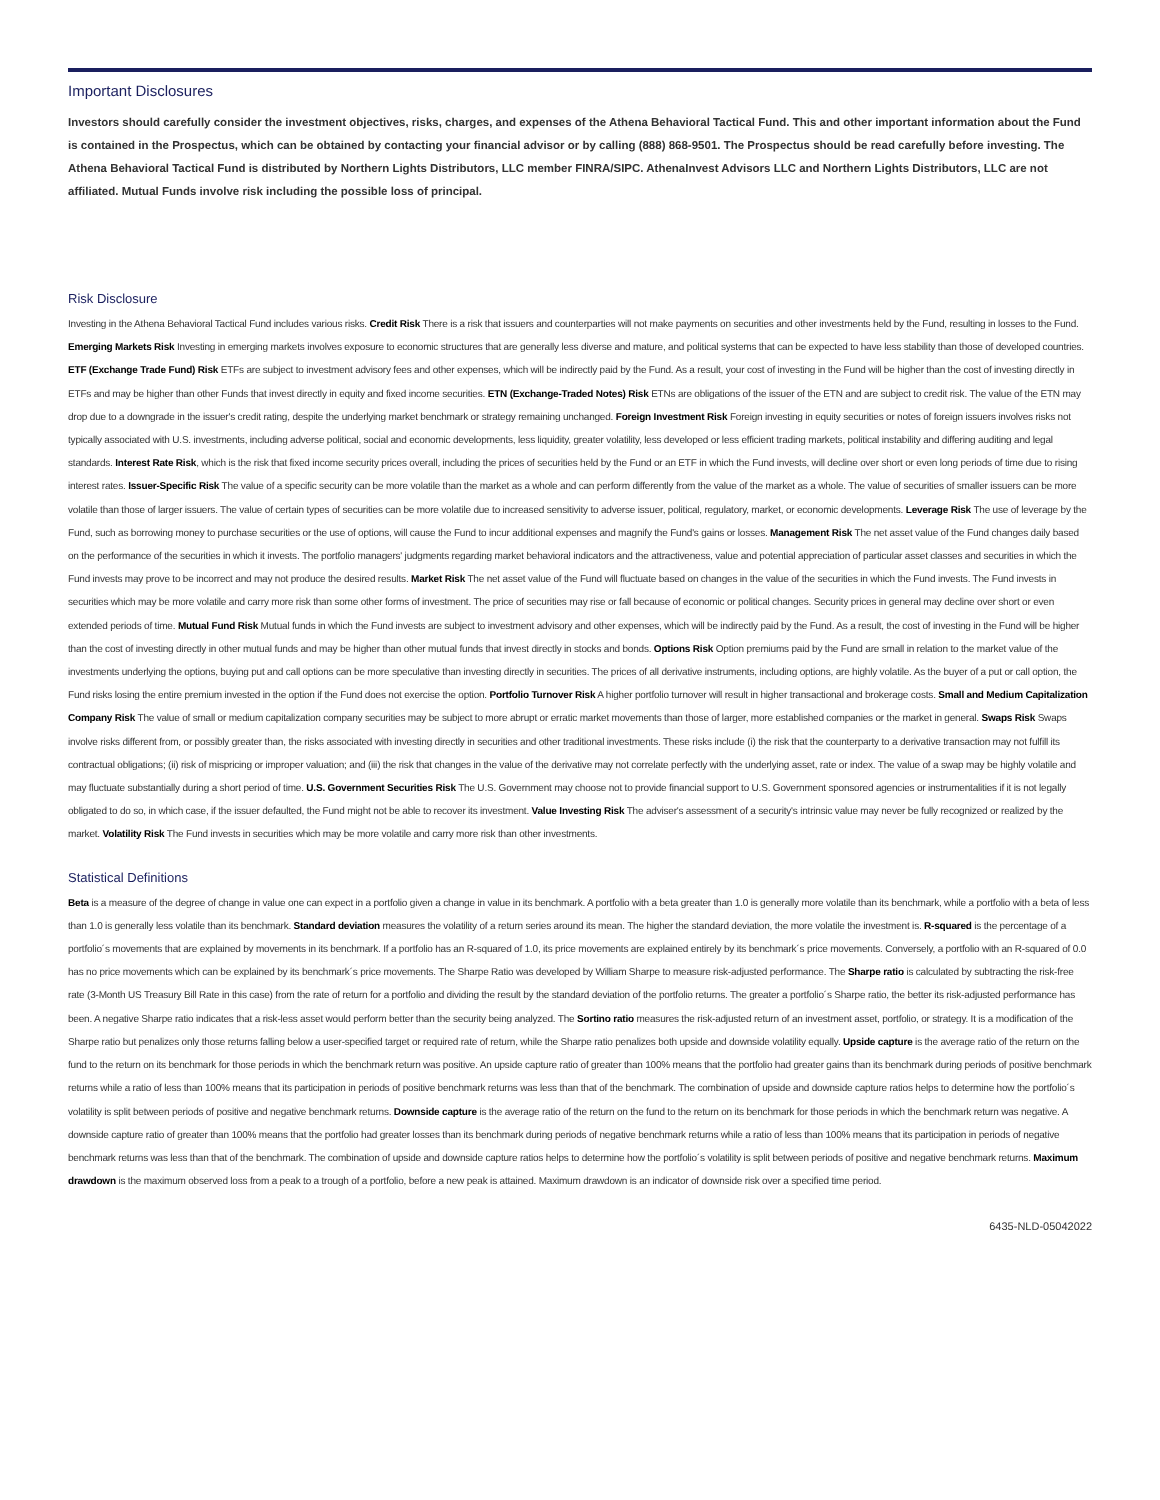Important Disclosures
Investors should carefully consider the investment objectives, risks, charges, and expenses of the Athena Behavioral Tactical Fund. This and other important information about the Fund is contained in the Prospectus, which can be obtained by contacting your financial advisor or by calling (888) 868-9501. The Prospectus should be read carefully before investing. The Athena Behavioral Tactical Fund is distributed by Northern Lights Distributors, LLC member FINRA/SIPC. AthenaInvest Advisors LLC and Northern Lights Distributors, LLC are not affiliated. Mutual Funds involve risk including the possible loss of principal.
Risk Disclosure
Investing in the Athena Behavioral Tactical Fund includes various risks. Credit Risk There is a risk that issuers and counterparties will not make payments on securities and other investments held by the Fund, resulting in losses to the Fund. Emerging Markets Risk Investing in emerging markets involves exposure to economic structures that are generally less diverse and mature, and political systems that can be expected to have less stability than those of developed countries. ETF (Exchange Trade Fund) Risk ETFs are subject to investment advisory fees and other expenses, which will be indirectly paid by the Fund. As a result, your cost of investing in the Fund will be higher than the cost of investing directly in ETFs and may be higher than other Funds that invest directly in equity and fixed income securities. ETN (Exchange-Traded Notes) Risk ETNs are obligations of the issuer of the ETN and are subject to credit risk. The value of the ETN may drop due to a downgrade in the issuer's credit rating, despite the underlying market benchmark or strategy remaining unchanged. Foreign Investment Risk Foreign investing in equity securities or notes of foreign issuers involves risks not typically associated with U.S. investments, including adverse political, social and economic developments, less liquidity, greater volatility, less developed or less efficient trading markets, political instability and differing auditing and legal standards. Interest Rate Risk, which is the risk that fixed income security prices overall, including the prices of securities held by the Fund or an ETF in which the Fund invests, will decline over short or even long periods of time due to rising interest rates. Issuer-Specific Risk The value of a specific security can be more volatile than the market as a whole and can perform differently from the value of the market as a whole. The value of securities of smaller issuers can be more volatile than those of larger issuers. The value of certain types of securities can be more volatile due to increased sensitivity to adverse issuer, political, regulatory, market, or economic developments. Leverage Risk The use of leverage by the Fund, such as borrowing money to purchase securities or the use of options, will cause the Fund to incur additional expenses and magnify the Fund's gains or losses. Management Risk The net asset value of the Fund changes daily based on the performance of the securities in which it invests. The portfolio managers' judgments regarding market behavioral indicators and the attractiveness, value and potential appreciation of particular asset classes and securities in which the Fund invests may prove to be incorrect and may not produce the desired results. Market Risk The net asset value of the Fund will fluctuate based on changes in the value of the securities in which the Fund invests. The Fund invests in securities which may be more volatile and carry more risk than some other forms of investment. The price of securities may rise or fall because of economic or political changes. Security prices in general may decline over short or even extended periods of time. Mutual Fund Risk Mutual funds in which the Fund invests are subject to investment advisory and other expenses, which will be indirectly paid by the Fund. As a result, the cost of investing in the Fund will be higher than the cost of investing directly in other mutual funds and may be higher than other mutual funds that invest directly in stocks and bonds. Options Risk Option premiums paid by the Fund are small in relation to the market value of the investments underlying the options, buying put and call options can be more speculative than investing directly in securities. The prices of all derivative instruments, including options, are highly volatile. As the buyer of a put or call option, the Fund risks losing the entire premium invested in the option if the Fund does not exercise the option. Portfolio Turnover Risk A higher portfolio turnover will result in higher transactional and brokerage costs. Small and Medium Capitalization Company Risk The value of small or medium capitalization company securities may be subject to more abrupt or erratic market movements than those of larger, more established companies or the market in general. Swaps Risk Swaps involve risks different from, or possibly greater than, the risks associated with investing directly in securities and other traditional investments. These risks include (i) the risk that the counterparty to a derivative transaction may not fulfill its contractual obligations; (ii) risk of mispricing or improper valuation; and (iii) the risk that changes in the value of the derivative may not correlate perfectly with the underlying asset, rate or index. The value of a swap may be highly volatile and may fluctuate substantially during a short period of time. U.S. Government Securities Risk The U.S. Government may choose not to provide financial support to U.S. Government sponsored agencies or instrumentalities if it is not legally obligated to do so, in which case, if the issuer defaulted, the Fund might not be able to recover its investment. Value Investing Risk The adviser's assessment of a security's intrinsic value may never be fully recognized or realized by the market. Volatility Risk The Fund invests in securities which may be more volatile and carry more risk than other investments.
Statistical Definitions
Beta is a measure of the degree of change in value one can expect in a portfolio given a change in value in its benchmark. A portfolio with a beta greater than 1.0 is generally more volatile than its benchmark, while a portfolio with a beta of less than 1.0 is generally less volatile than its benchmark. Standard deviation measures the volatility of a return series around its mean. The higher the standard deviation, the more volatile the investment is. R-squared is the percentage of a portfolio´s movements that are explained by movements in its benchmark. If a portfolio has an R-squared of 1.0, its price movements are explained entirely by its benchmark´s price movements. Conversely, a portfolio with an R-squared of 0.0 has no price movements which can be explained by its benchmark´s price movements. The Sharpe Ratio was developed by William Sharpe to measure risk-adjusted performance. The Sharpe ratio is calculated by subtracting the risk-free rate (3-Month US Treasury Bill Rate in this case) from the rate of return for a portfolio and dividing the result by the standard deviation of the portfolio returns. The greater a portfolio´s Sharpe ratio, the better its risk-adjusted performance has been. A negative Sharpe ratio indicates that a risk-less asset would perform better than the security being analyzed. The Sortino ratio measures the risk-adjusted return of an investment asset, portfolio, or strategy. It is a modification of the Sharpe ratio but penalizes only those returns falling below a user-specified target or required rate of return, while the Sharpe ratio penalizes both upside and downside volatility equally. Upside capture is the average ratio of the return on the fund to the return on its benchmark for those periods in which the benchmark return was positive. An upside capture ratio of greater than 100% means that the portfolio had greater gains than its benchmark during periods of positive benchmark returns while a ratio of less than 100% means that its participation in periods of positive benchmark returns was less than that of the benchmark. The combination of upside and downside capture ratios helps to determine how the portfolio´s volatility is split between periods of positive and negative benchmark returns. Downside capture is the average ratio of the return on the fund to the return on its benchmark for those periods in which the benchmark return was negative. A downside capture ratio of greater than 100% means that the portfolio had greater losses than its benchmark during periods of negative benchmark returns while a ratio of less than 100% means that its participation in periods of negative benchmark returns was less than that of the benchmark. The combination of upside and downside capture ratios helps to determine how the portfolio´s volatility is split between periods of positive and negative benchmark returns. Maximum drawdown is the maximum observed loss from a peak to a trough of a portfolio, before a new peak is attained. Maximum drawdown is an indicator of downside risk over a specified time period.
6435-NLD-05042022